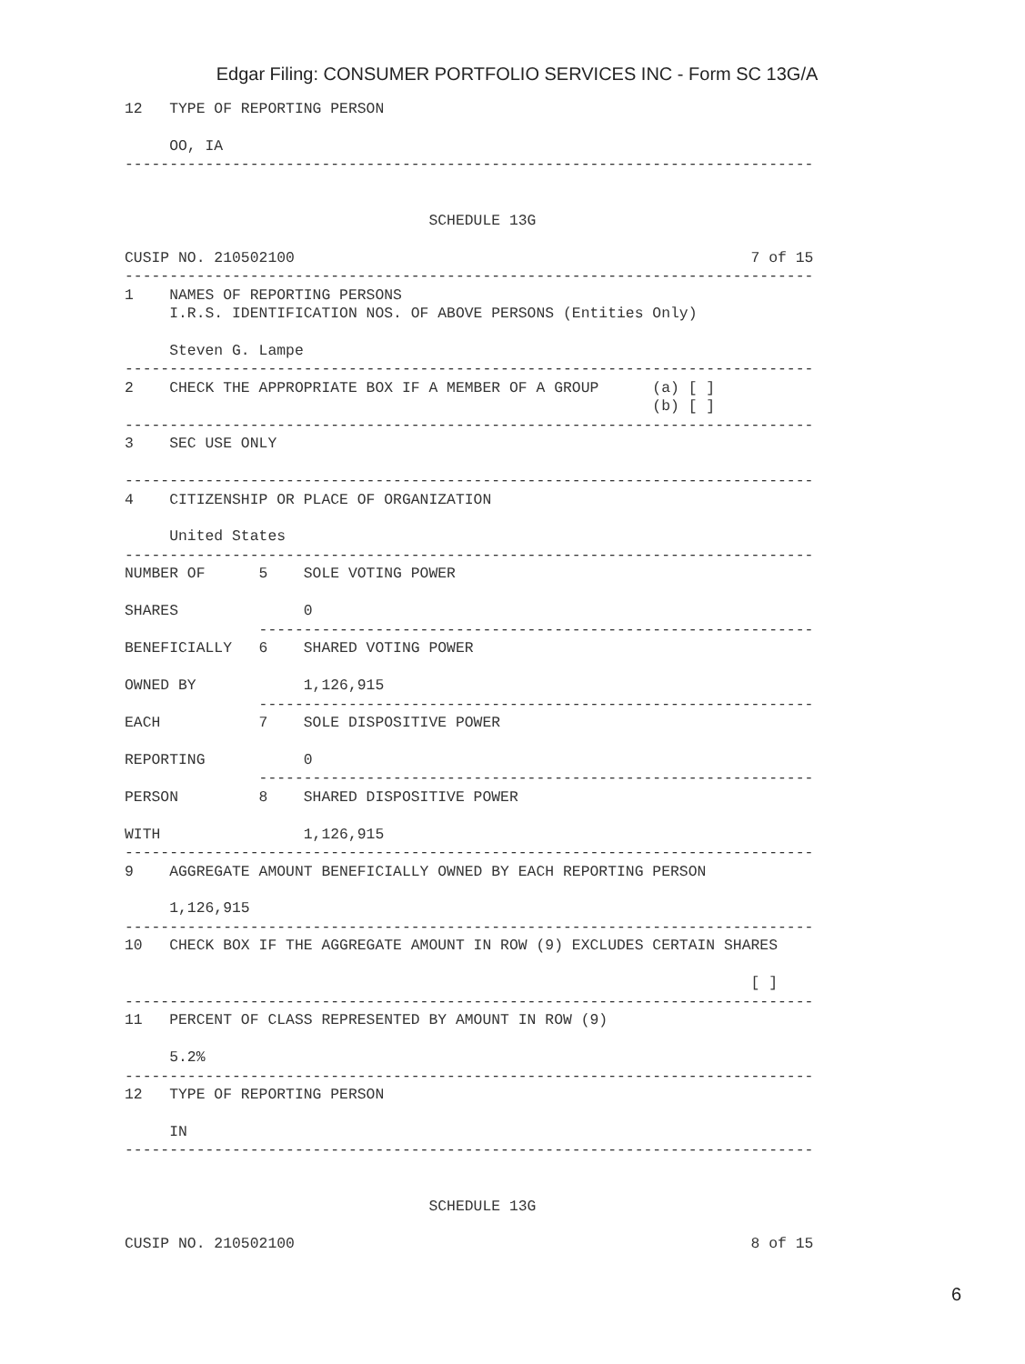Edgar Filing: CONSUMER PORTFOLIO SERVICES INC - Form SC 13G/A
12   TYPE OF REPORTING PERSON

     OO, IA
-----------------------------------------------------------------------------


                                  SCHEDULE 13G

CUSIP NO. 210502100                                                   7 of 15
-----------------------------------------------------------------------------
1    NAMES OF REPORTING PERSONS
     I.R.S. IDENTIFICATION NOS. OF ABOVE PERSONS (Entities Only)

     Steven G. Lampe
-----------------------------------------------------------------------------
2    CHECK THE APPROPRIATE BOX IF A MEMBER OF A GROUP      (a) [ ]
                                                           (b) [ ]
-----------------------------------------------------------------------------
3    SEC USE ONLY

-----------------------------------------------------------------------------
4    CITIZENSHIP OR PLACE OF ORGANIZATION

     United States
-----------------------------------------------------------------------------
NUMBER OF      5    SOLE VOTING POWER

SHARES              0
               --------------------------------------------------------------
BENEFICIALLY   6    SHARED VOTING POWER

OWNED BY            1,126,915
               --------------------------------------------------------------
EACH           7    SOLE DISPOSITIVE POWER

REPORTING           0
               --------------------------------------------------------------
PERSON         8    SHARED DISPOSITIVE POWER

WITH                1,126,915
-----------------------------------------------------------------------------
9    AGGREGATE AMOUNT BENEFICIALLY OWNED BY EACH REPORTING PERSON

     1,126,915
-----------------------------------------------------------------------------
10   CHECK BOX IF THE AGGREGATE AMOUNT IN ROW (9) EXCLUDES CERTAIN SHARES

                                                                      [ ]
-----------------------------------------------------------------------------
11   PERCENT OF CLASS REPRESENTED BY AMOUNT IN ROW (9)

     5.2%
-----------------------------------------------------------------------------
12   TYPE OF REPORTING PERSON

     IN
-----------------------------------------------------------------------------


                                  SCHEDULE 13G

CUSIP NO. 210502100                                                   8 of 15
6